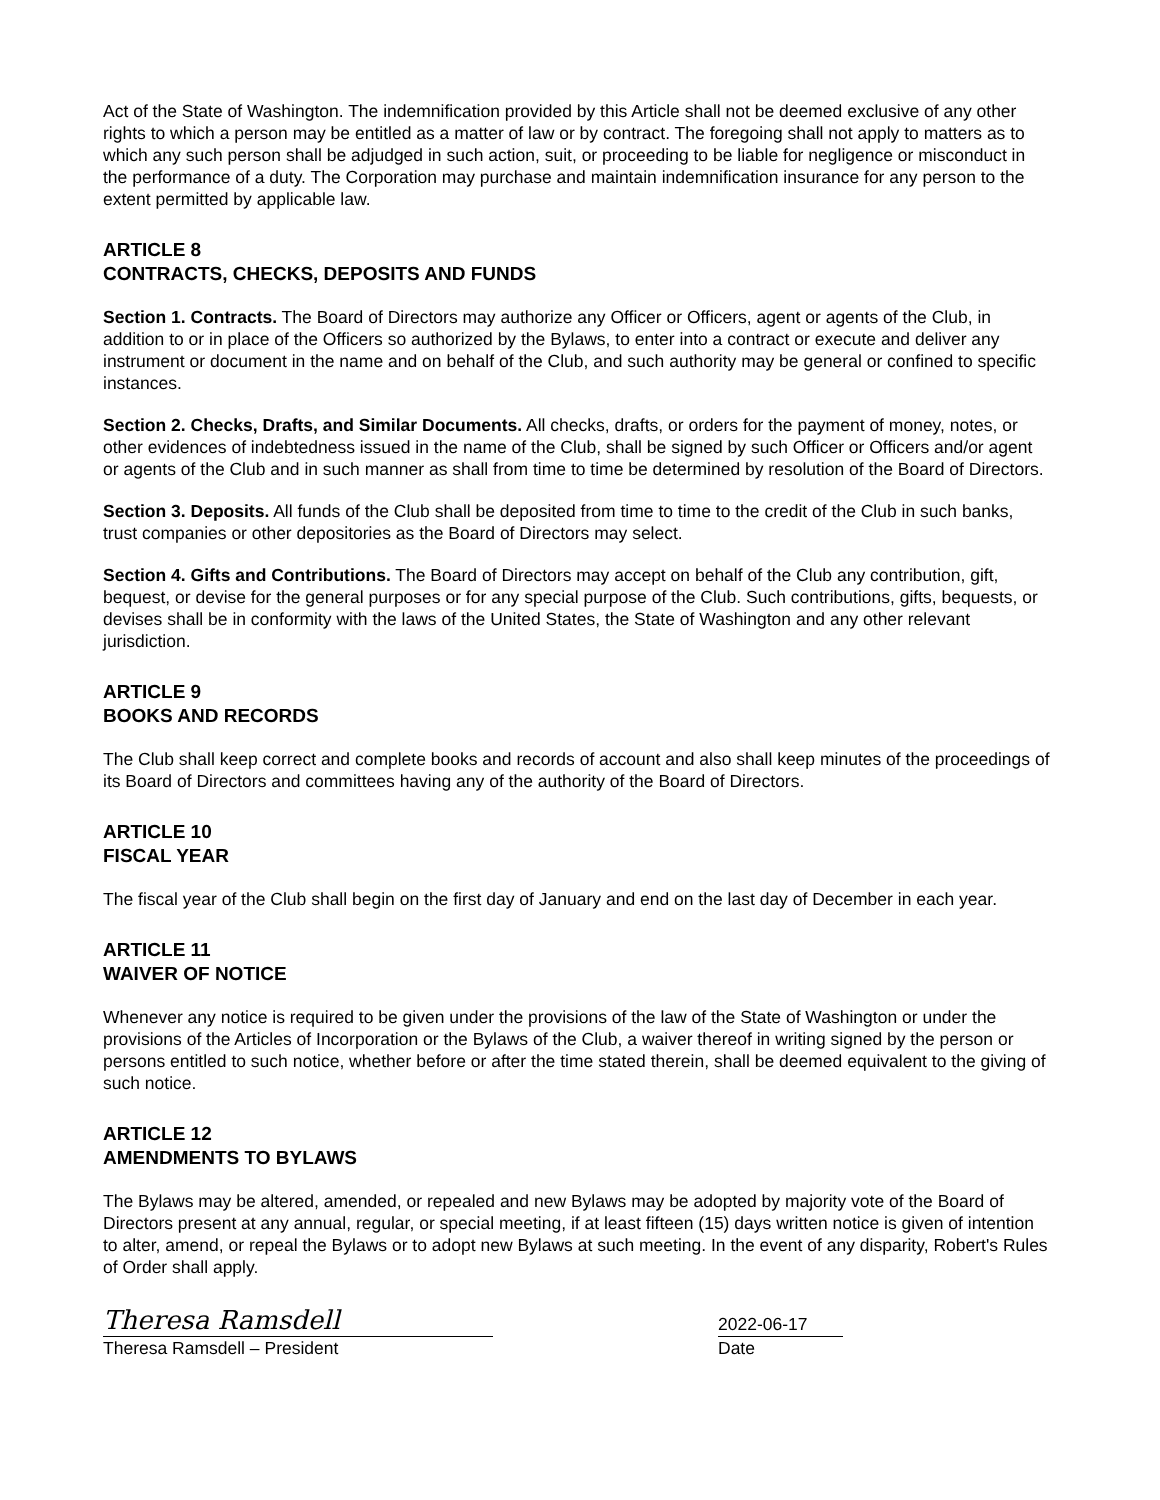Act of the State of Washington. The indemnification provided by this Article shall not be deemed exclusive of any other rights to which a person may be entitled as a matter of law or by contract. The foregoing shall not apply to matters as to which any such person shall be adjudged in such action, suit, or proceeding to be liable for negligence or misconduct in the performance of a duty. The Corporation may purchase and maintain indemnification insurance for any person to the extent permitted by applicable law.
ARTICLE 8
CONTRACTS, CHECKS, DEPOSITS AND FUNDS
Section 1. Contracts. The Board of Directors may authorize any Officer or Officers, agent or agents of the Club, in addition to or in place of the Officers so authorized by the Bylaws, to enter into a contract or execute and deliver any instrument or document in the name and on behalf of the Club, and such authority may be general or confined to specific instances.
Section 2. Checks, Drafts, and Similar Documents. All checks, drafts, or orders for the payment of money, notes, or other evidences of indebtedness issued in the name of the Club, shall be signed by such Officer or Officers and/or agent or agents of the Club and in such manner as shall from time to time be determined by resolution of the Board of Directors.
Section 3. Deposits. All funds of the Club shall be deposited from time to time to the credit of the Club in such banks, trust companies or other depositories as the Board of Directors may select.
Section 4. Gifts and Contributions. The Board of Directors may accept on behalf of the Club any contribution, gift, bequest, or devise for the general purposes or for any special purpose of the Club. Such contributions, gifts, bequests, or devises shall be in conformity with the laws of the United States, the State of Washington and any other relevant jurisdiction.
ARTICLE 9
BOOKS AND RECORDS
The Club shall keep correct and complete books and records of account and also shall keep minutes of the proceedings of its Board of Directors and committees having any of the authority of the Board of Directors.
ARTICLE 10
FISCAL YEAR
The fiscal year of the Club shall begin on the first day of January and end on the last day of December in each year.
ARTICLE 11
WAIVER OF NOTICE
Whenever any notice is required to be given under the provisions of the law of the State of Washington or under the provisions of the Articles of Incorporation or the Bylaws of the Club, a waiver thereof in writing signed by the person or persons entitled to such notice, whether before or after the time stated therein, shall be deemed equivalent to the giving of such notice.
ARTICLE 12
AMENDMENTS TO BYLAWS
The Bylaws may be altered, amended, or repealed and new Bylaws may be adopted by majority vote of the Board of Directors present at any annual, regular, or special meeting, if at least fifteen (15) days written notice is given of intention to alter, amend, or repeal the Bylaws or to adopt new Bylaws at such meeting. In the event of any disparity, Robert's Rules of Order shall apply.
Theresa Ramsdell
Theresa Ramsdell – President
2022-06-17
Date